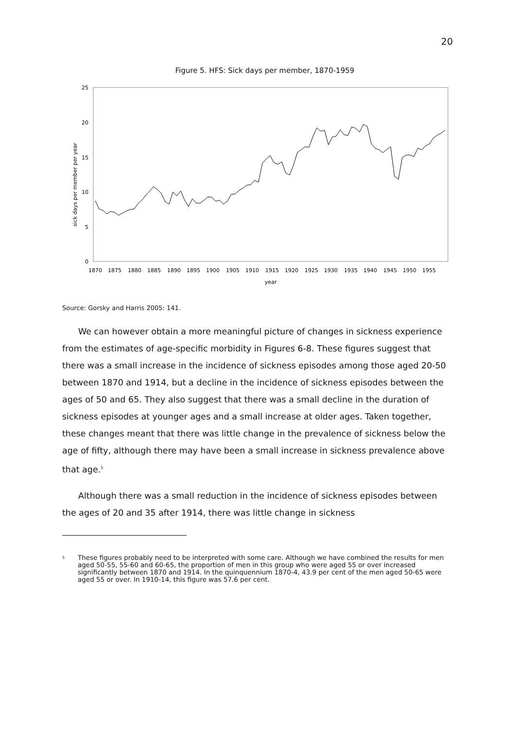20
Figure 5. HFS: Sick days per member, 1870-1959
0
5
10
15
20
25
sick days per member per year
1870
1875
1880
1885
1890
1895
1900
1905
1910
1915
1920
1925
1930
1935
1940
1945
1950
1955
year
Source: Gorsky and Harris 2005: 141.
We can however obtain a more meaningful picture of changes in sickness experience from the estimates of age-specific morbidity in Figures 6-8. These figures suggest that there was a small increase in the incidence of sickness episodes among those aged 20-50 between 1870 and 1914, but a decline in the incidence of sickness episodes between the ages of 50 and 65. They also suggest that there was a small decline in the duration of sickness episodes at younger ages and a small increase at older ages. Taken together, these changes meant that there was little change in the prevalence of sickness below the age of fifty, although there may have been a small increase in sickness prevalence above that age.<sup>5</sup>
Although there was a small reduction in the incidence of sickness episodes between the ages of 20 and 35 after 1914, there was little change in sickness
<sup>5</sup>
These figures probably need to be interpreted with some care. Although we have combined the results for men aged 50-55, 55-60 and 60-65, the proportion of men in this group who were aged 55 or over increased significantly between 1870 and 1914. In the quinquennium 1870-4, 43.9 per cent of the men aged 50-65 were aged 55 or over. In 1910-14, this figure was 57.6 per cent.